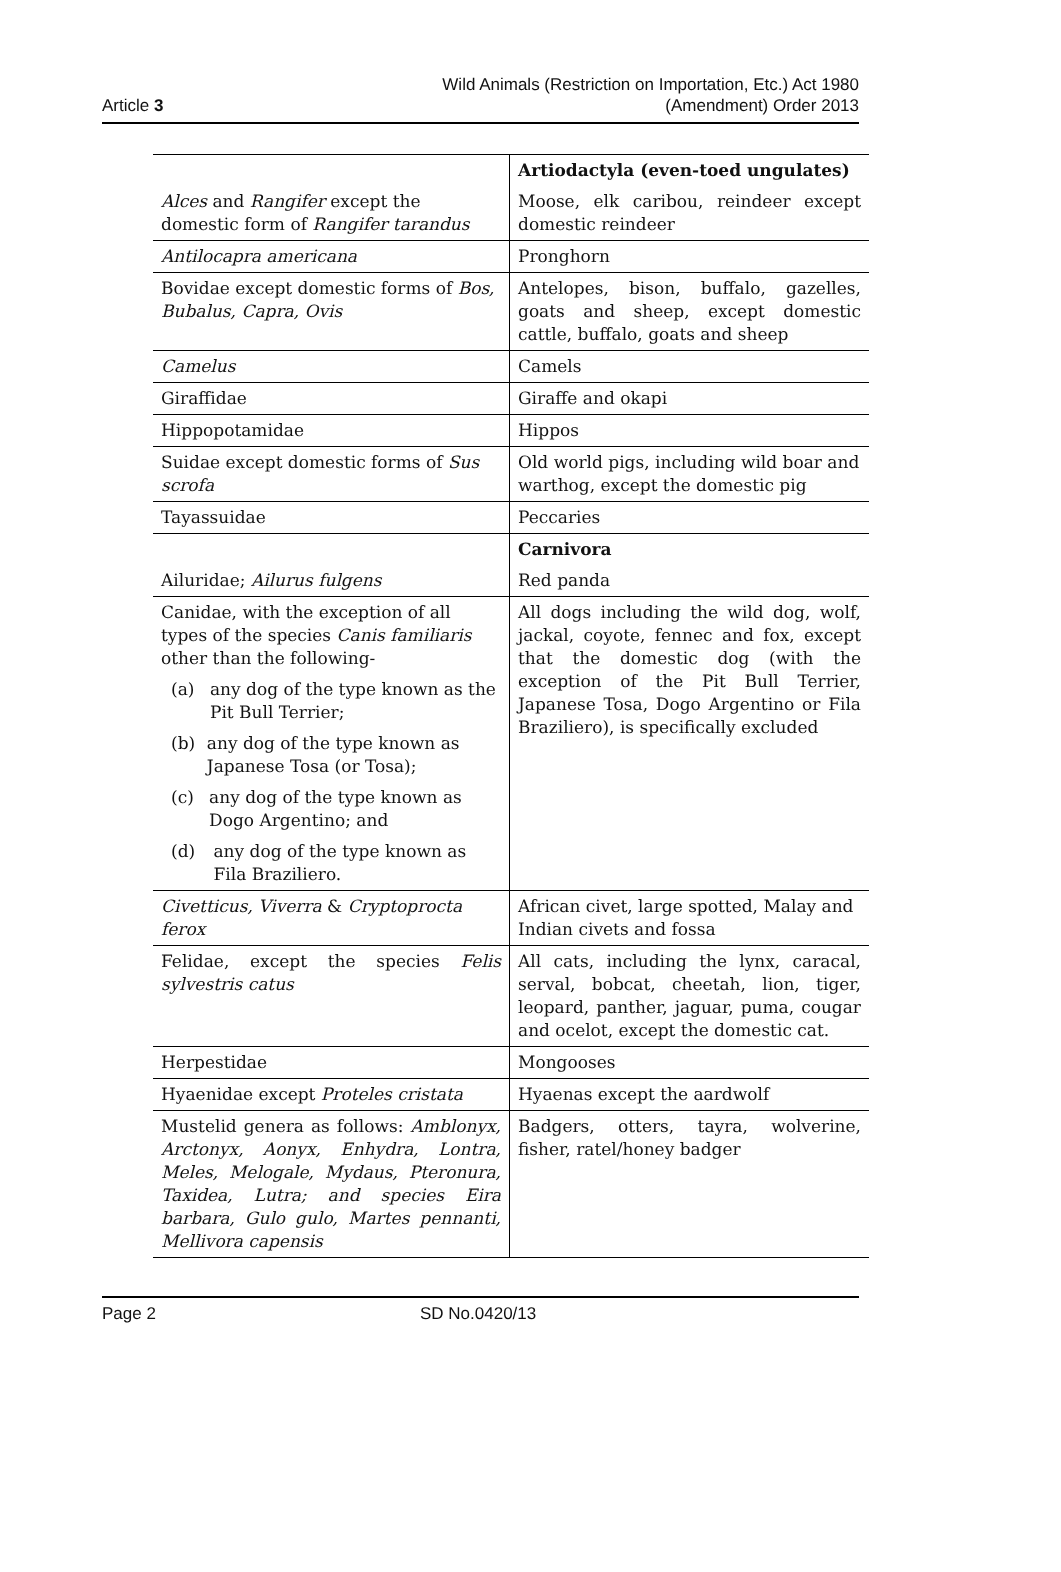Article 3
Wild Animals (Restriction on Importation, Etc.) Act 1980
(Amendment) Order 2013
| | Artiodactyla (even-toed ungulates) |
| Alces and Rangifer except the domestic form of Rangifer tarandus | Moose, elk caribou, reindeer except domestic reindeer |
| Antilocapra americana | Pronghorn |
| Bovidae except domestic forms of Bos, Bubalus, Capra, Ovis | Antelopes, bison, buffalo, gazelles, goats and sheep, except domestic cattle, buffalo, goats and sheep |
| Camelus | Camels |
| Giraffidae | Giraffe and okapi |
| Hippopotamidae | Hippos |
| Suidae except domestic forms of Sus scrofa | Old world pigs, including wild boar and warthog, except the domestic pig |
| Tayassuidae | Peccaries |
| | Carnivora |
| Ailuridae; Ailurus fulgens | Red panda |
| Canidae, with the exception of all types of the species Canis familiaris other than the following- (a) any dog of the type known as the Pit Bull Terrier; (b) any dog of the type known as Japanese Tosa (or Tosa); (c) any dog of the type known as Dogo Argentino; and (d) any dog of the type known as Fila Braziliero. | All dogs including the wild dog, wolf, jackal, coyote, fennec and fox, except that the domestic dog (with the exception of the Pit Bull Terrier, Japanese Tosa, Dogo Argentino or Fila Braziliero), is specifically excluded |
| Civetticus, Viverra & Cryptoprocta ferox | African civet, large spotted, Malay and Indian civets and fossa |
| Felidae, except the species Felis sylvestris catus | All cats, including the lynx, caracal, serval, bobcat, cheetah, lion, tiger, leopard, panther, jaguar, puma, cougar and ocelot, except the domestic cat. |
| Herpestidae | Mongooses |
| Hyaenidae except Proteles cristata | Hyaenas except the aardwolf |
| Mustelid genera as follows: Amblonyx, Arctonyx, Aonyx, Enhydra, Lontra, Meles, Melogale, Mydaus, Pteronura, Taxidea, Lutra; and species Eira barbara, Gulo gulo, Martes pennanti, Mellivora capensis | Badgers, otters, tayra, wolverine, fisher, ratel/honey badger |
Page 2 SD No.0420/13